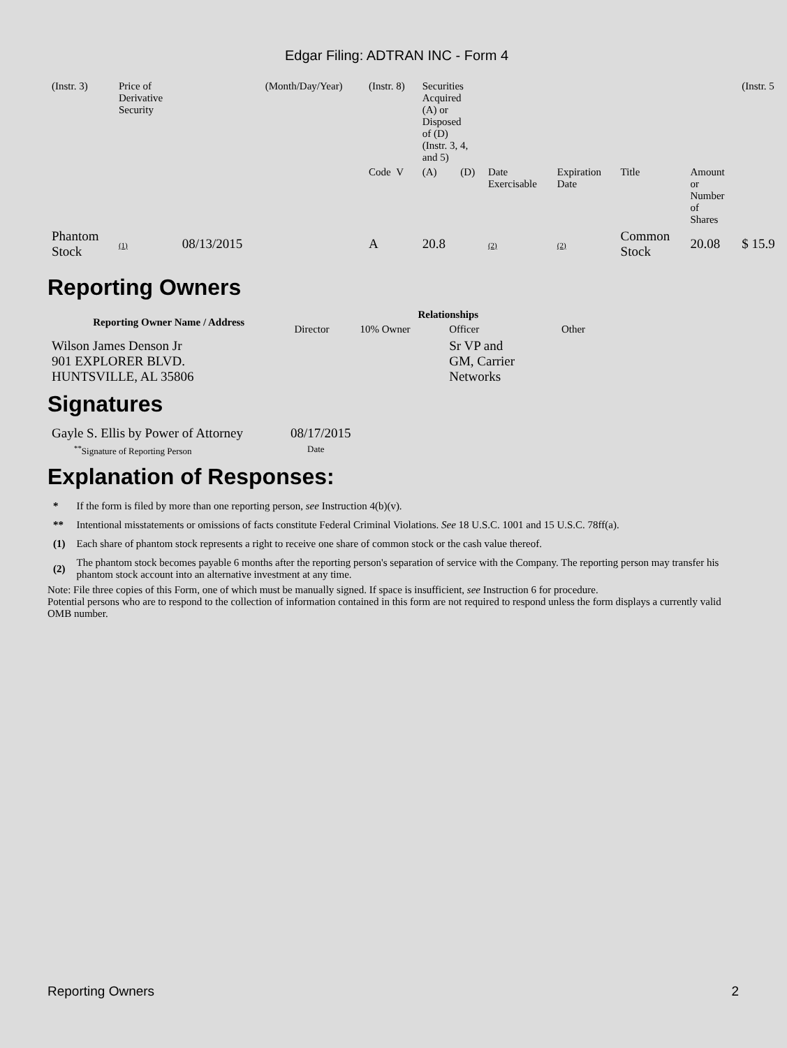Edgar Filing: ADTRAN INC - Form 4
| (Instr. 3) | Price of Derivative Security | | (Month/Day/Year) | (Instr. 8) | Securities Acquired (A) or Disposed of (D) (Instr. 3, 4, and 5) | | | | | | (Instr. 5 |
| | | | | Code V | (A) | (D) | Date Exercisable | Expiration Date | Title | Amount or Number of Shares | |
| Phantom Stock | (1) | 08/13/2015 | | A | 20.8 | | (2) | (2) | Common Stock | 20.08 | $ 15.9 |
Reporting Owners
| Reporting Owner Name / Address | Relationships | | | |
| --- | --- | --- | --- | --- |
| | Director | 10% Owner | Officer | Other |
| Wilson James Denson Jr 901 EXPLORER BLVD. HUNTSVILLE, AL 35806 | | | Sr VP and GM, Carrier Networks | |
Signatures
| Gayle S. Ellis by Power of Attorney | 08/17/2015 |
| <sup>**</sup> Signature of Reporting Person | Date |
Explanation of Responses:
| * | If the form is filed by more than one reporting person, see Instruction 4(b)(v). |
| ** | Intentional misstatements or omissions of facts constitute Federal Criminal Violations. See 18 U.S.C. 1001 and 15 U.S.C. 78ff(a). |
| (1) | Each share of phantom stock represents a right to receive one share of common stock or the cash value thereof. |
| (2) | The phantom stock becomes payable 6 months after the reporting person's separation of service with the Company. The reporting person may transfer his phantom stock account into an alternative investment at any time. |
Note: File three copies of this Form, one of which must be manually signed. If space is insufficient, see Instruction 6 for procedure.
Potential persons who are to respond to the collection of information contained in this form are not required to respond unless the form displays a currently valid OMB number.
Reporting Owners 2